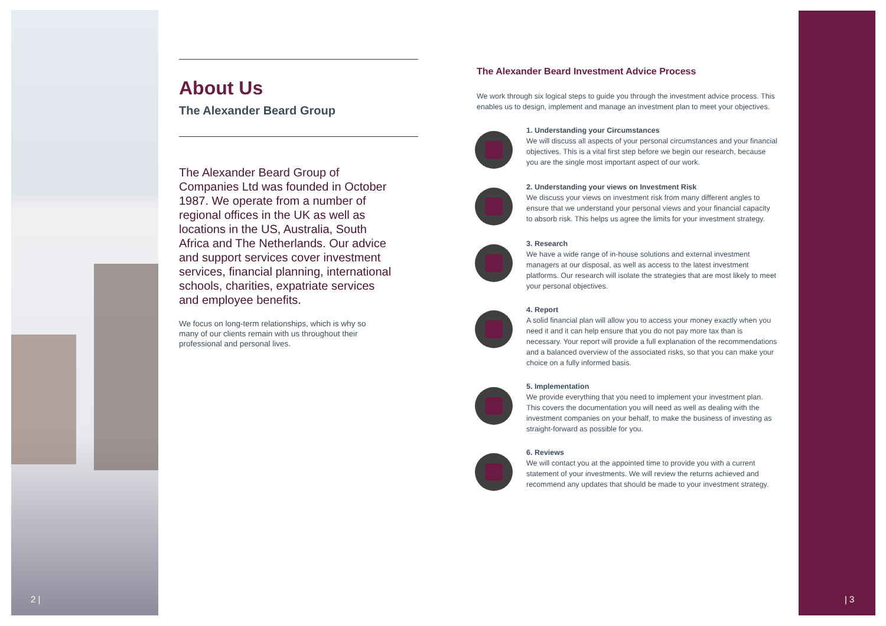2 | | 3
About Us
The Alexander Beard Group
The Alexander Beard Group of Companies Ltd was founded in October 1987. We operate from a number of regional offices in the UK as well as locations in the US, Australia, South Africa and The Netherlands. Our advice and support services cover investment services, financial planning, international schools, charities, expatriate services and employee benefits.
We focus on long-term relationships, which is why so many of our clients remain with us throughout their professional and personal lives.
The Alexander Beard Investment Advice Process
We work through six logical steps to guide you through the investment advice process. This enables us to design, implement and manage an investment plan to meet your objectives.
1. Understanding your Circumstances
We will discuss all aspects of your personal circumstances and your financial objectives. This is a vital first step before we begin our research, because you are the single most important aspect of our work.
2. Understanding your views on Investment Risk
We discuss your views on investment risk from many different angles to ensure that we understand your personal views and your financial capacity to absorb risk. This helps us agree the limits for your investment strategy.
3. Research
We have a wide range of in-house solutions and external investment managers at our disposal, as well as access to the latest investment platforms. Our research will isolate the strategies that are most likely to meet your personal objectives.
4. Report
A solid financial plan will allow you to access your money exactly when you need it and it can help ensure that you do not pay more tax than is necessary. Your report will provide a full explanation of the recommendations and a balanced overview of the associated risks, so that you can make your choice on a fully informed basis.
5. Implementation
We provide everything that you need to implement your investment plan. This covers the documentation you will need as well as dealing with the investment companies on your behalf, to make the business of investing as straight-forward as possible for you.
6. Reviews
We will contact you at the appointed time to provide you with a current statement of your investments. We will review the returns achieved and recommend any updates that should be made to your investment strategy.